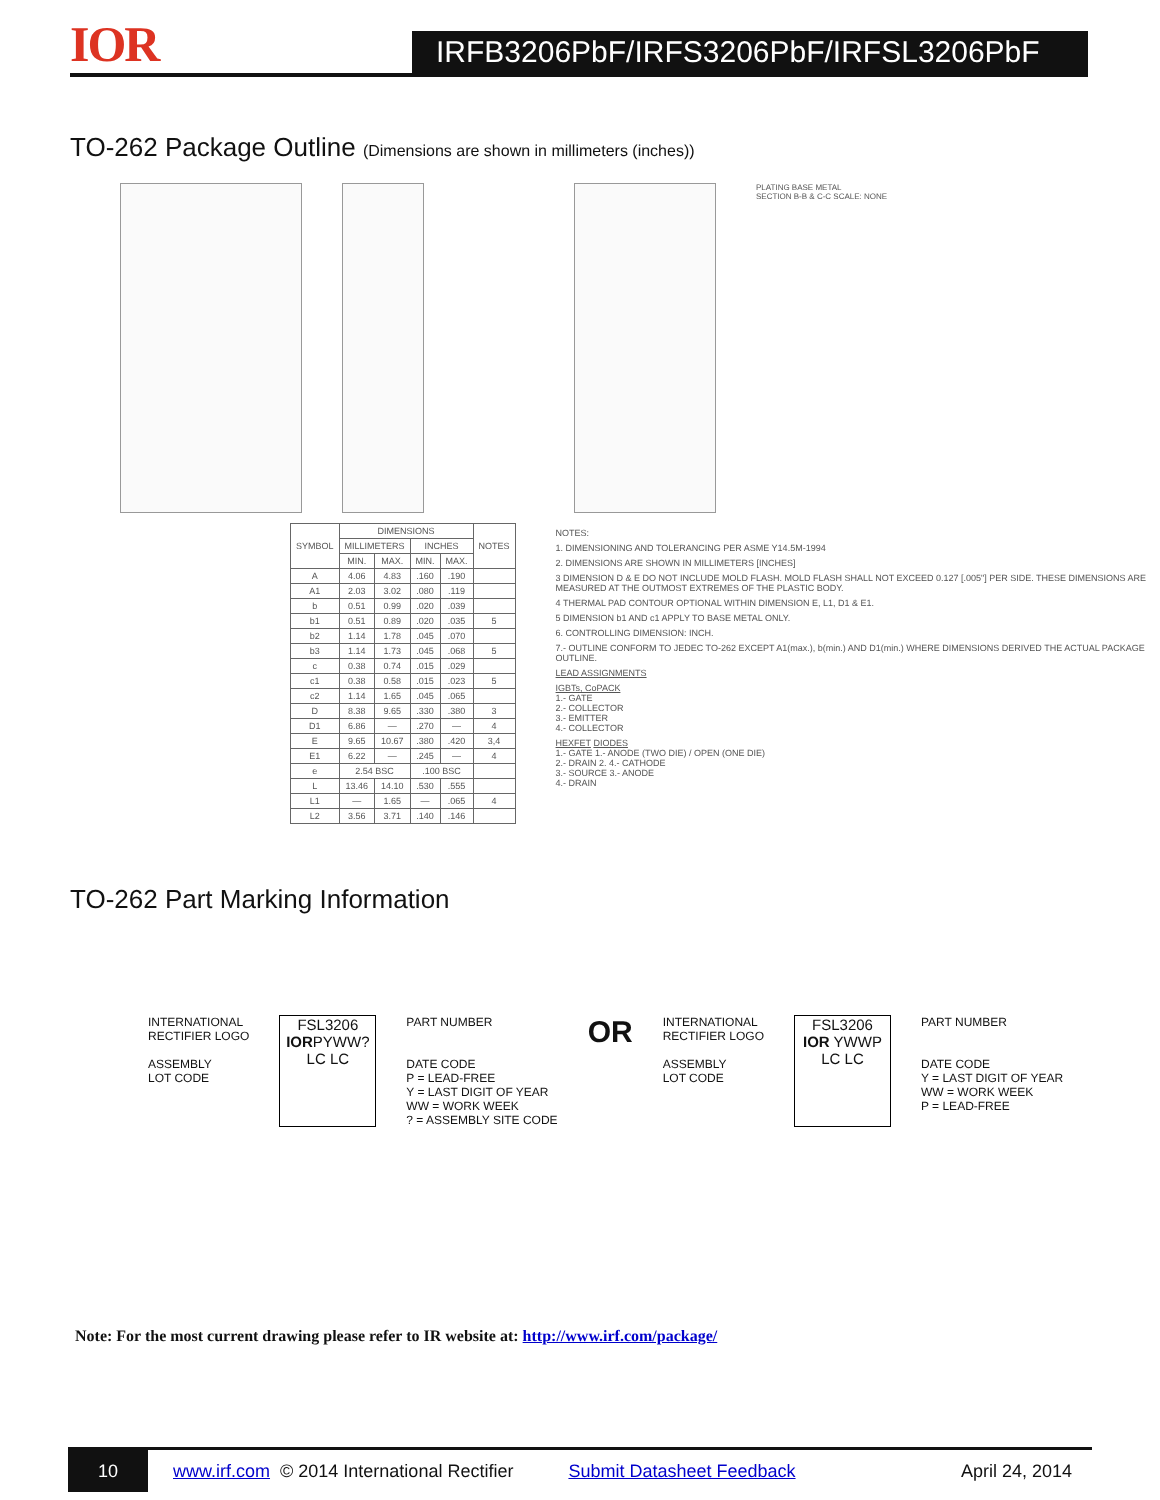IOR
IRFB3206PbF/IRFS3206PbF/IRFSL3206PbF
TO-262 Package Outline (Dimensions are shown in millimeters (inches))
PLATING BASE METAL
SECTION B-B & C-C SCALE: NONE
| SYMBOL | DIMENSIONS | | | | NOTES |
| --- | --- | --- | --- | --- | --- |
| | MILLIMETERS | | INCHES | | |
| | MIN. | MAX. | MIN. | MAX. | |
| A | 4.06 | 4.83 | .160 | .190 | |
| A1 | 2.03 | 3.02 | .080 | .119 | |
| b | 0.51 | 0.99 | .020 | .039 | |
| b1 | 0.51 | 0.89 | .020 | .035 | 5 |
| b2 | 1.14 | 1.78 | .045 | .070 | |
| b3 | 1.14 | 1.73 | .045 | .068 | 5 |
| c | 0.38 | 0.74 | .015 | .029 | |
| c1 | 0.38 | 0.58 | .015 | .023 | 5 |
| c2 | 1.14 | 1.65 | .045 | .065 | |
| D | 8.38 | 9.65 | .330 | .380 | 3 |
| D1 | 6.86 | — | .270 | — | 4 |
| E | 9.65 | 10.67 | .380 | .420 | 3,4 |
| E1 | 6.22 | — | .245 | — | 4 |
| e | 2.54 BSC | | .100 BSC | | |
| L | 13.46 | 14.10 | .530 | .555 | |
| L1 | — | 1.65 | — | .065 | 4 |
| L2 | 3.56 | 3.71 | .140 | .146 | |
NOTES:
1. DIMENSIONING AND TOLERANCING PER ASME Y14.5M-1994
2. DIMENSIONS ARE SHOWN IN MILLIMETERS [INCHES]
3 DIMENSION D & E DO NOT INCLUDE MOLD FLASH. MOLD FLASH SHALL NOT EXCEED 0.127 [.005"] PER SIDE. THESE DIMENSIONS ARE MEASURED AT THE OUTMOST EXTREMES OF THE PLASTIC BODY.
4 THERMAL PAD CONTOUR OPTIONAL WITHIN DIMENSION E, L1, D1 & E1.
5 DIMENSION b1 AND c1 APPLY TO BASE METAL ONLY.
6. CONTROLLING DIMENSION: INCH.
7.- OUTLINE CONFORM TO JEDEC TO-262 EXCEPT A1(max.), b(min.) AND D1(min.) WHERE DIMENSIONS DERIVED THE ACTUAL PACKAGE OUTLINE.
LEAD ASSIGNMENTS
IGBTs, CoPACK
1.- GATE
2.- COLLECTOR
3.- EMITTER
4.- COLLECTOR
HEXFET DIODES
1.- GATE 1.- ANODE (TWO DIE) / OPEN (ONE DIE)
2.- DRAIN 2. 4.- CATHODE
3.- SOURCE 3.- ANODE
4.- DRAIN
TO-262 Part Marking Information
INTERNATIONAL
RECTIFIER LOGO
ASSEMBLY
LOT CODE
FSL3206
IORPYWW?
LC LC
PART NUMBER
DATE CODE
P = LEAD-FREE
Y = LAST DIGIT OF YEAR
WW = WORK WEEK
? = ASSEMBLY SITE CODE
OR
INTERNATIONAL
RECTIFIER LOGO
ASSEMBLY
LOT CODE
FSL3206
IOR YWWP
LC LC
PART NUMBER
DATE CODE
Y = LAST DIGIT OF YEAR
WW = WORK WEEK
P = LEAD-FREE
Note: For the most current drawing please refer to IR website at: http://www.irf.com/package/
10
www.irf.com © 2014 International Rectifier Submit Datasheet Feedback April 24, 2014